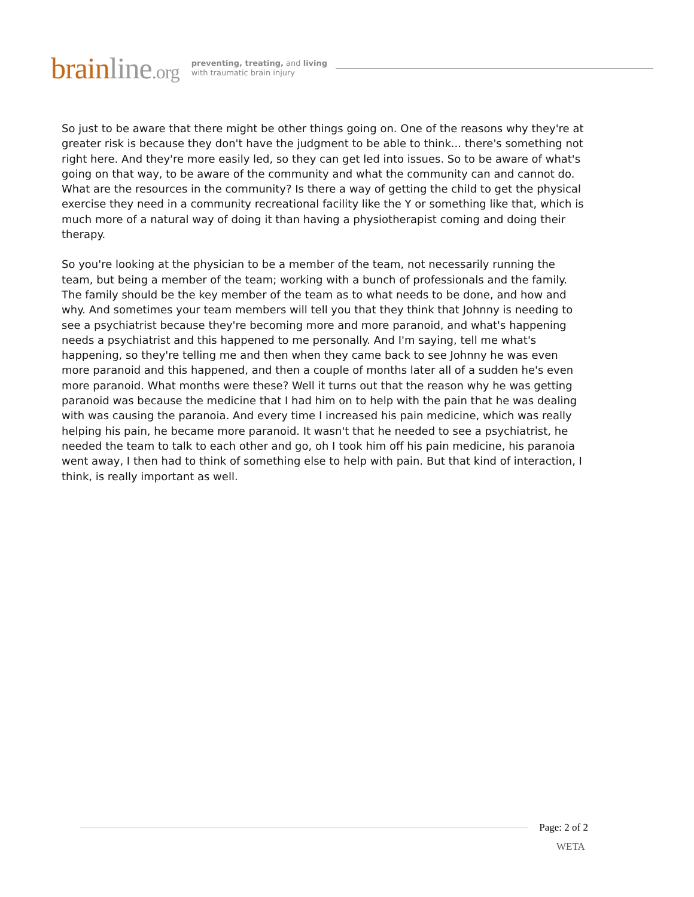brainline.org
preventing, treating, and living
with traumatic brain injury
So just to be aware that there might be other things going on. One of the reasons why they're at greater risk is because they don't have the judgment to be able to think... there's something not right here. And they're more easily led, so they can get led into issues. So to be aware of what's going on that way, to be aware of the community and what the community can and cannot do. What are the resources in the community? Is there a way of getting the child to get the physical exercise they need in a community recreational facility like the Y or something like that, which is much more of a natural way of doing it than having a physiotherapist coming and doing their therapy.
So you're looking at the physician to be a member of the team, not necessarily running the team, but being a member of the team; working with a bunch of professionals and the family. The family should be the key member of the team as to what needs to be done, and how and why. And sometimes your team members will tell you that they think that Johnny is needing to see a psychiatrist because they're becoming more and more paranoid, and what's happening needs a psychiatrist and this happened to me personally. And I'm saying, tell me what's happening, so they're telling me and then when they came back to see Johnny he was even more paranoid and this happened, and then a couple of months later all of a sudden he's even more paranoid. What months were these? Well it turns out that the reason why he was getting paranoid was because the medicine that I had him on to help with the pain that he was dealing with was causing the paranoia. And every time I increased his pain medicine, which was really helping his pain, he became more paranoid. It wasn't that he needed to see a psychiatrist, he needed the team to talk to each other and go, oh I took him off his pain medicine, his paranoia went away, I then had to think of something else to help with pain. But that kind of interaction, I think, is really important as well.
Page: 2 of 2
WETA